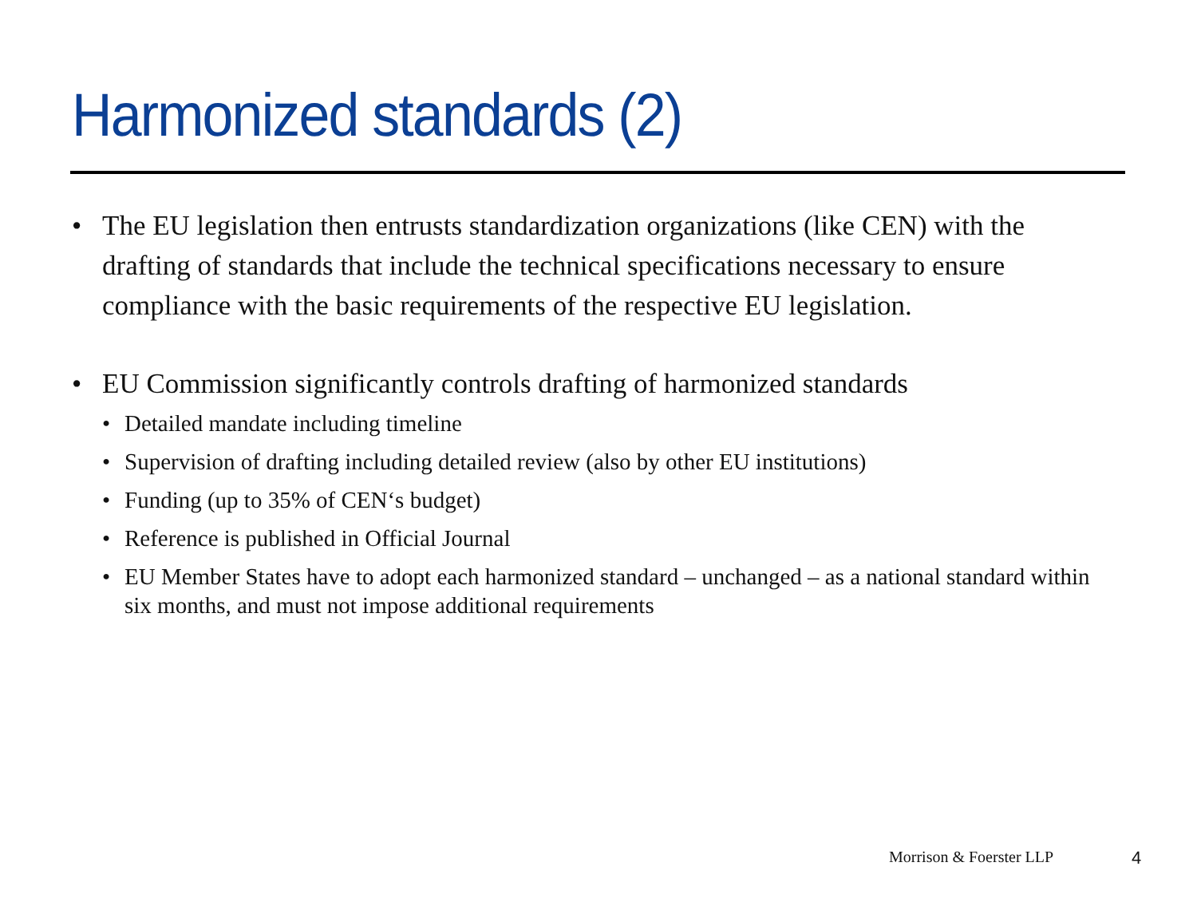Harmonized standards (2)
• The EU legislation then entrusts standardization organizations (like CEN) with the drafting of standards that include the technical specifications necessary to ensure compliance with the basic requirements of the respective EU legislation.
• EU Commission significantly controls drafting of harmonized standards
• Detailed mandate including timeline
• Supervision of drafting including detailed review (also by other EU institutions)
• Funding (up to 35% of CEN‘s budget)
• Reference is published in Official Journal
• EU Member States have to adopt each harmonized standard – unchanged – as a national standard within six months, and must not impose additional requirements
Morrison & Foerster LLP 4